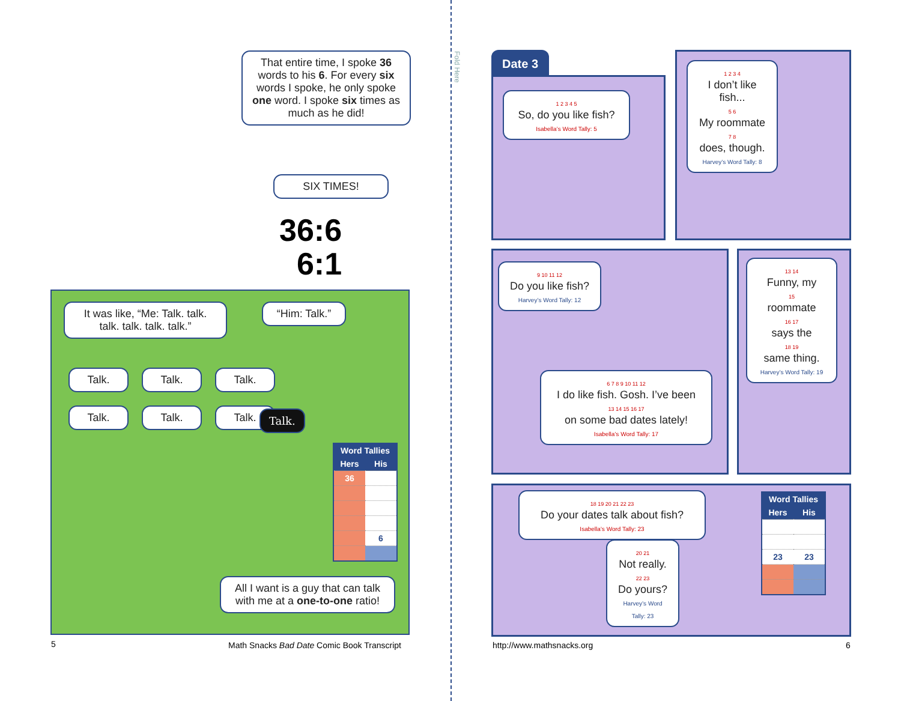That entire time, I spoke 36 words to his 6. For every six words I spoke, he only spoke one word. I spoke six times as much as he did!
SIX TIMES!
36:6
6:1
It was like, “Me: Talk. talk. talk. talk. talk. talk.”
“Him: Talk.”
Talk.
Talk.
Talk.
Talk.
Talk.
Talk.
Talk.
| Word Tallies | |
| --- | --- |
| Hers | His |
| 36 | |
| | 6 |
All I want is a guy that can talk with me at a one-to-one ratio!
5
Math Snacks Bad Date Comic Book Transcript
Fold Here
Date 3
1 2 3 4 5
So, do you like fish?
Isabella’s Word Tally: 5
1 2 3 4
I don’t like fish...
5 6
My roommate
7 8
does, though.
Harvey’s Word Tally: 8
9 10 11 12
Do you like fish?
Harvey’s Word Tally: 12
6 7 8 9 10 11 12
I do like fish. Gosh. I’ve been
13 14 15 16 17
on some bad dates lately!
Isabella’s Word Tally: 17
13 14
Funny, my
15
roommate
16 17
says the
18 19
same thing.
Harvey’s Word Tally: 19
18 19 20 21 22 23
Do your dates talk about fish?
Isabella’s Word Tally: 23
20 21
Not really.
22 23
Do yours?
Harvey’s Word Tally: 23
| Word Tallies | |
| --- | --- |
| Hers | His |
| 23 | 23 |
http://www.mathsnacks.org 6